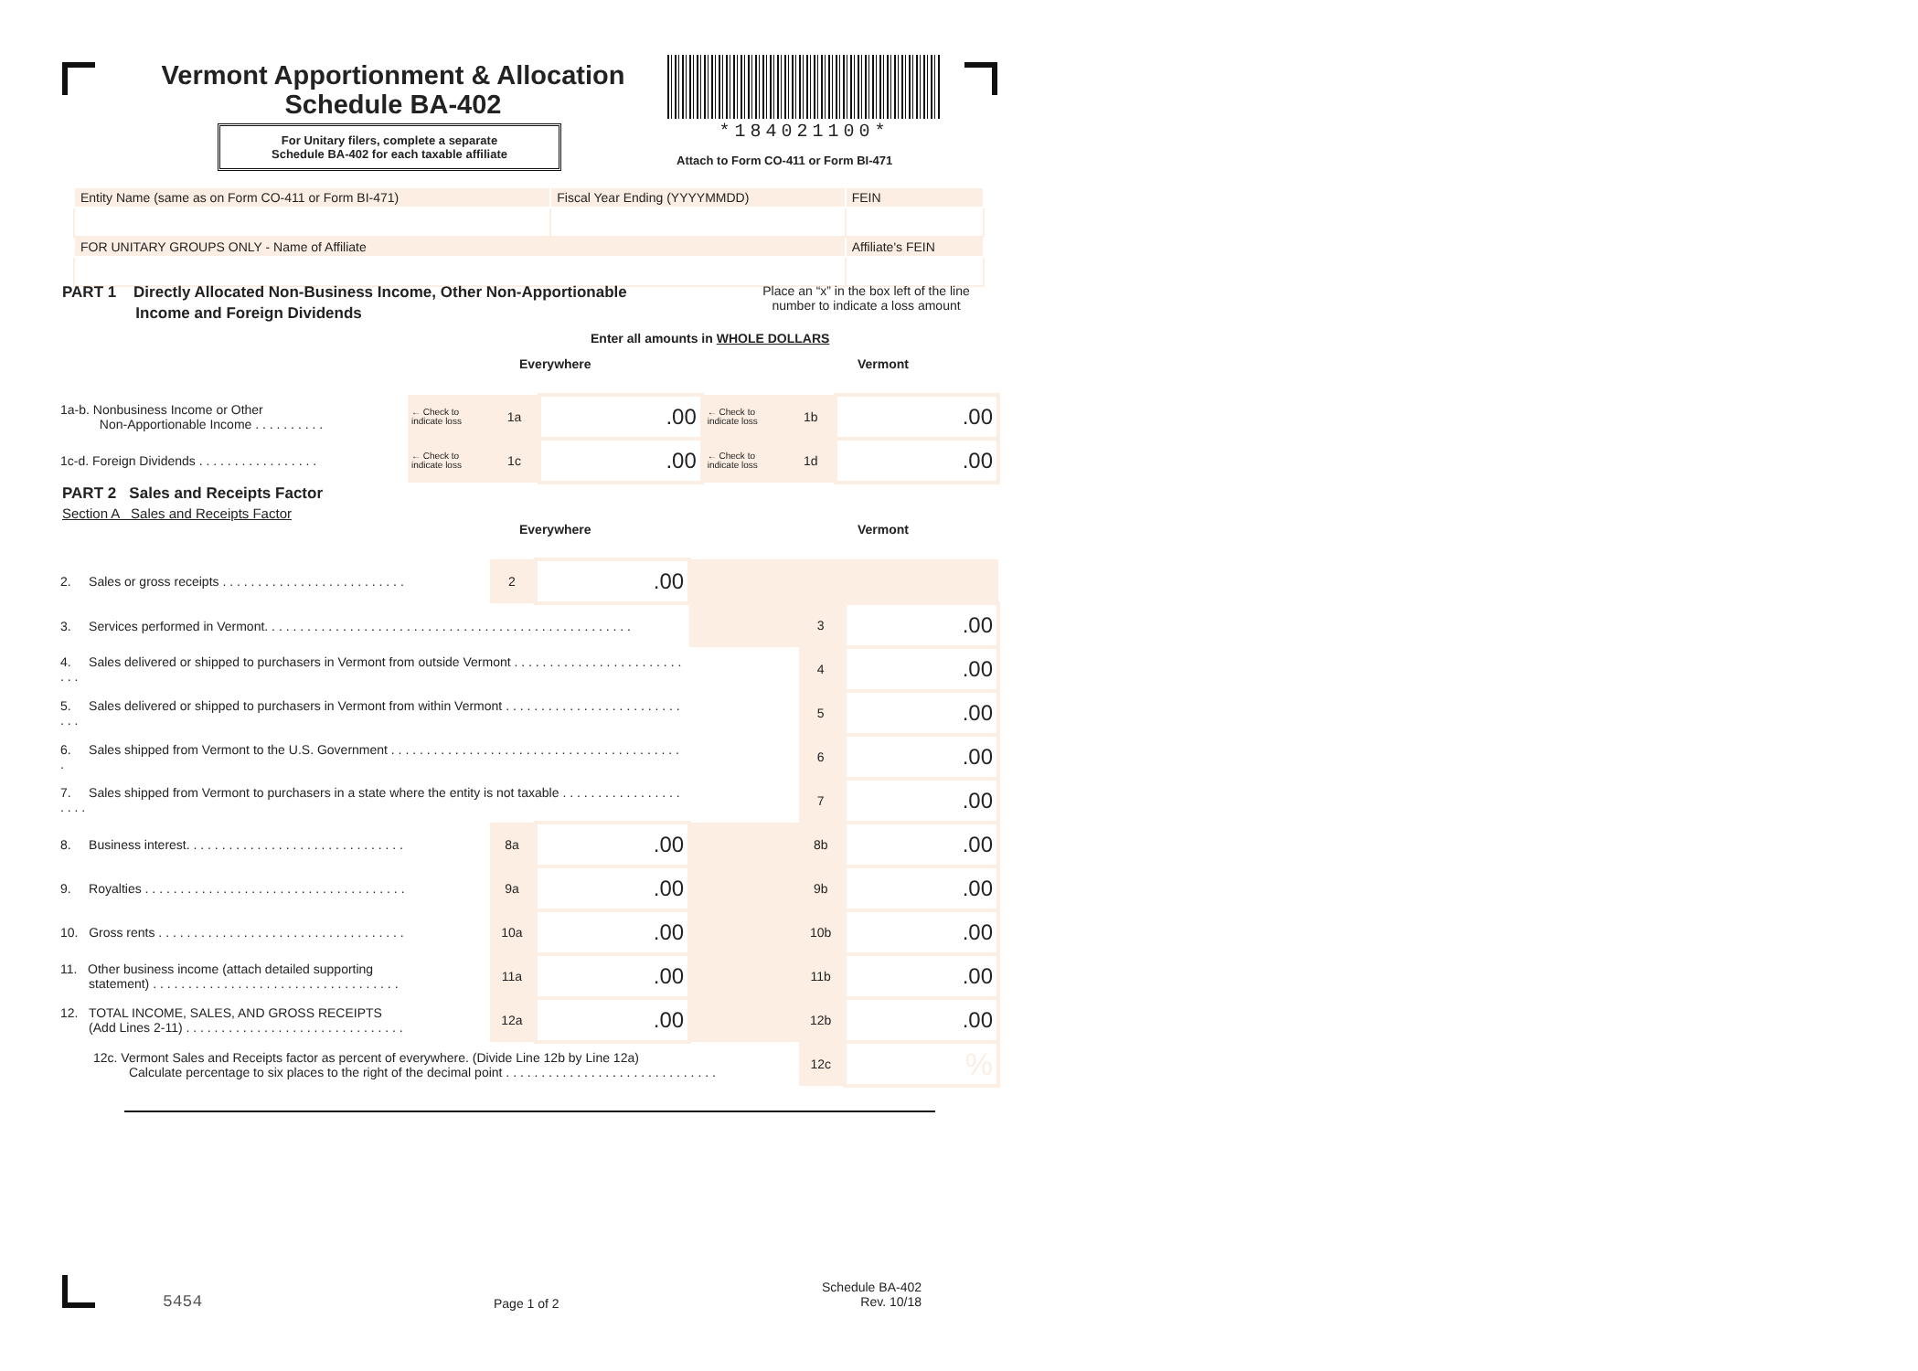Vermont Apportionment & Allocation
Schedule BA-402
*184021100*
For Unitary filers, complete a separate
Schedule BA-402 for each taxable affiliate
Attach to Form CO-411 or Form BI-471
| Entity Name (same as on Form CO-411 or Form BI-471) | Fiscal Year Ending (YYYYMMDD) | FEIN |
| FOR UNITARY GROUPS ONLY - Name of Affiliate | | Affiliate's FEIN |
PART 1 Directly Allocated Non-Business Income, Other Non-Apportionable
Income and Foreign Dividends
Place an “x” in the box left of the line number to indicate a loss amount
Enter all amounts in WHOLE DOLLARS
Everywhere Vermont
| 1a-b. Nonbusiness Income or Other Non-Apportionable Income . . . . . . . . . . | ← Check to indicate loss | 1a | .00 | ← Check to indicate loss | 1b | .00 |
| 1c-d. Foreign Dividends . . . . . . . . . . . . . . . . . | ← Check to indicate loss | 1c | .00 | ← Check to indicate loss | 1d | .00 |
PART 2 Sales and Receipts Factor
Section A Sales and Receipts Factor
Everywhere Vermont
| 2. Sales or gross receipts . . . . . . . . . . . . . . . . . . . . . . . . . . | 2 | .00 | | | |
| 3. Services performed in Vermont. . . . . . . . . . . . . . . . . . . . . . . . . . . . . . . . . . . . . . . . . . . . . . . . . . . . | | | | 3 | .00 |
| 4. Sales delivered or shipped to purchasers in Vermont from outside Vermont . . . . . . . . . . . . . . . . . . . . . . . . . . . | | | | 4 | .00 |
| 5. Sales delivered or shipped to purchasers in Vermont from within Vermont . . . . . . . . . . . . . . . . . . . . . . . . . . . . | | | | 5 | .00 |
| 6. Sales shipped from Vermont to the U.S. Government . . . . . . . . . . . . . . . . . . . . . . . . . . . . . . . . . . . . . . . . . . | | | | 6 | .00 |
| 7. Sales shipped from Vermont to purchasers in a state where the entity is not taxable . . . . . . . . . . . . . . . . . . . . . | | | | 7 | .00 |
| 8. Business interest. . . . . . . . . . . . . . . . . . . . . . . . . . . . . . . | 8a | .00 | | 8b | .00 |
| 9. Royalties . . . . . . . . . . . . . . . . . . . . . . . . . . . . . . . . . . . . . | 9a | .00 | | 9b | .00 |
| 10. Gross rents . . . . . . . . . . . . . . . . . . . . . . . . . . . . . . . . . . . | 10a | .00 | | 10b | .00 |
| 11. Other business income (attach detailed supporting statement) . . . . . . . . . . . . . . . . . . . . . . . . . . . . . . . . . . . | 11a | .00 | | 11b | .00 |
| 12. TOTAL INCOME, SALES, AND GROSS RECEIPTS (Add Lines 2-11) . . . . . . . . . . . . . . . . . . . . . . . . . . . . . . . | 12a | .00 | | 12b | .00 |
| 12c. Vermont Sales and Receipts factor as percent of everywhere. (Divide Line 12b by Line 12a) Calculate percentage to six places to the right of the decimal point . . . . . . . . . . . . . . . . . . . . . . . . . . . . . . | | | | 12c | % |
5454 Page 1 of 2
Schedule BA-402
Rev. 10/18